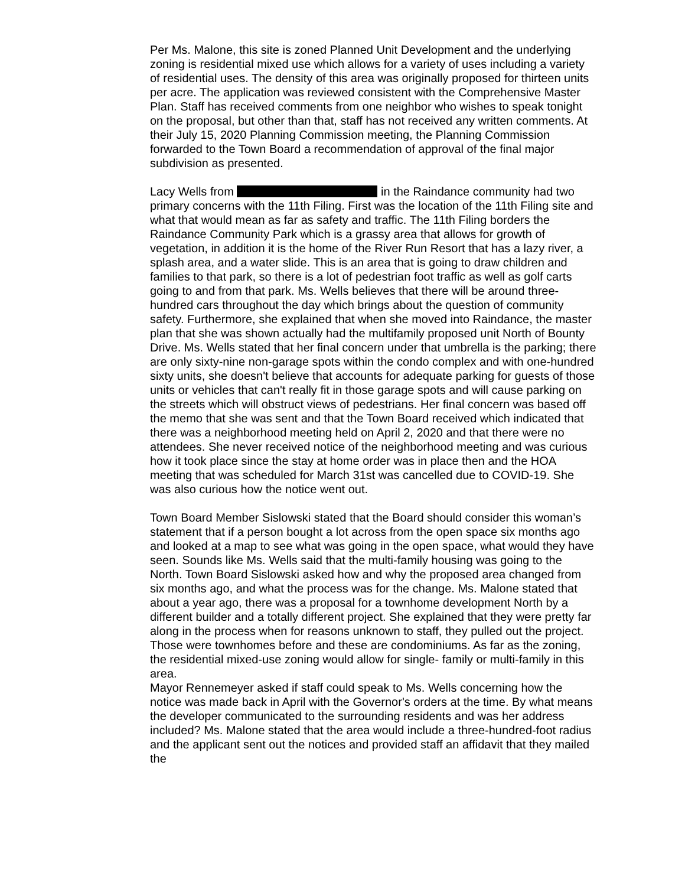Per Ms. Malone, this site is zoned Planned Unit Development and the underlying zoning is residential mixed use which allows for a variety of uses including a variety of residential uses. The density of this area was originally proposed for thirteen units per acre. The application was reviewed consistent with the Comprehensive Master Plan. Staff has received comments from one neighbor who wishes to speak tonight on the proposal, but other than that, staff has not received any written comments. At their July 15, 2020 Planning Commission meeting, the Planning Commission forwarded to the Town Board a recommendation of approval of the final major subdivision as presented.
Lacy Wells from in the Raindance community had two primary concerns with the 11th Filing. First was the location of the 11th Filing site and what that would mean as far as safety and traffic. The 11th Filing borders the Raindance Community Park which is a grassy area that allows for growth of vegetation, in addition it is the home of the River Run Resort that has a lazy river, a splash area, and a water slide. This is an area that is going to draw children and families to that park, so there is a lot of pedestrian foot traffic as well as golf carts going to and from that park. Ms. Wells believes that there will be around three-hundred cars throughout the day which brings about the question of community safety. Furthermore, she explained that when she moved into Raindance, the master plan that she was shown actually had the multifamily proposed unit North of Bounty Drive. Ms. Wells stated that her final concern under that umbrella is the parking; there are only sixty-nine non-garage spots within the condo complex and with one-hundred sixty units, she doesn't believe that accounts for adequate parking for guests of those units or vehicles that can't really fit in those garage spots and will cause parking on the streets which will obstruct views of pedestrians. Her final concern was based off the memo that she was sent and that the Town Board received which indicated that there was a neighborhood meeting held on April 2, 2020 and that there were no attendees. She never received notice of the neighborhood meeting and was curious how it took place since the stay at home order was in place then and the HOA meeting that was scheduled for March 31st was cancelled due to COVID-19. She was also curious how the notice went out.
Town Board Member Sislowski stated that the Board should consider this woman’s statement that if a person bought a lot across from the open space six months ago and looked at a map to see what was going in the open space, what would they have seen. Sounds like Ms. Wells said that the multi-family housing was going to the North. Town Board Sislowski asked how and why the proposed area changed from six months ago, and what the process was for the change. Ms. Malone stated that about a year ago, there was a proposal for a townhome development North by a different builder and a totally different project. She explained that they were pretty far along in the process when for reasons unknown to staff, they pulled out the project. Those were townhomes before and these are condominiums. As far as the zoning, the residential mixed-use zoning would allow for single- family or multi-family in this area.
Mayor Rennemeyer asked if staff could speak to Ms. Wells concerning how the notice was made back in April with the Governor's orders at the time. By what means the developer communicated to the surrounding residents and was her address included? Ms. Malone stated that the area would include a three-hundred-foot radius and the applicant sent out the notices and provided staff an affidavit that they mailed the